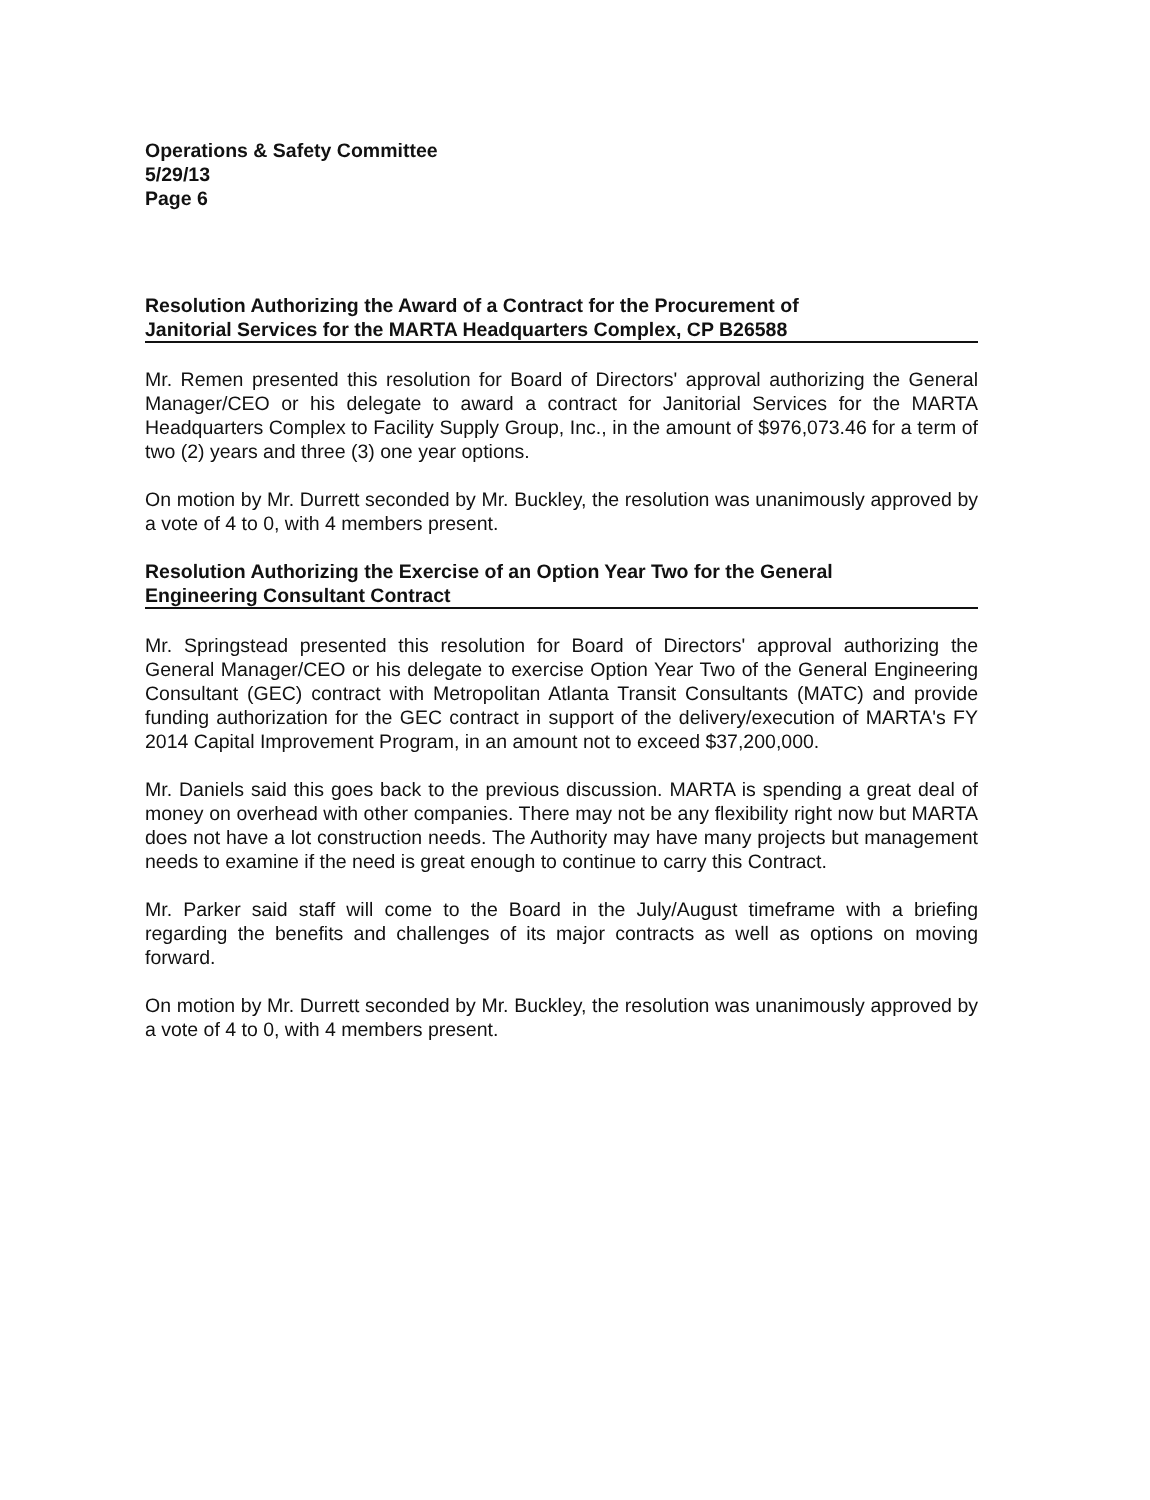Operations & Safety Committee
5/29/13
Page 6
Resolution Authorizing the Award of a Contract for the Procurement of
Janitorial Services for the MARTA Headquarters Complex, CP B26588
Mr. Remen presented this resolution for Board of Directors' approval authorizing the General Manager/CEO or his delegate to award a contract for Janitorial Services for the MARTA Headquarters Complex to Facility Supply Group, Inc., in the amount of $976,073.46 for a term of two (2) years and three (3) one year options.
On motion by Mr. Durrett seconded by Mr. Buckley, the resolution was unanimously approved by a vote of 4 to 0, with 4 members present.
Resolution Authorizing the Exercise of an Option Year Two for the General
Engineering Consultant Contract
Mr. Springstead presented this resolution for Board of Directors' approval authorizing the General Manager/CEO or his delegate to exercise Option Year Two of the General Engineering Consultant (GEC) contract with Metropolitan Atlanta Transit Consultants (MATC) and provide funding authorization for the GEC contract in support of the delivery/execution of MARTA's FY 2014 Capital Improvement Program, in an amount not to exceed $37,200,000.
Mr. Daniels said this goes back to the previous discussion. MARTA is spending a great deal of money on overhead with other companies. There may not be any flexibility right now but MARTA does not have a lot construction needs. The Authority may have many projects but management needs to examine if the need is great enough to continue to carry this Contract.
Mr. Parker said staff will come to the Board in the July/August timeframe with a briefing regarding the benefits and challenges of its major contracts as well as options on moving forward.
On motion by Mr. Durrett seconded by Mr. Buckley, the resolution was unanimously approved by a vote of 4 to 0, with 4 members present.